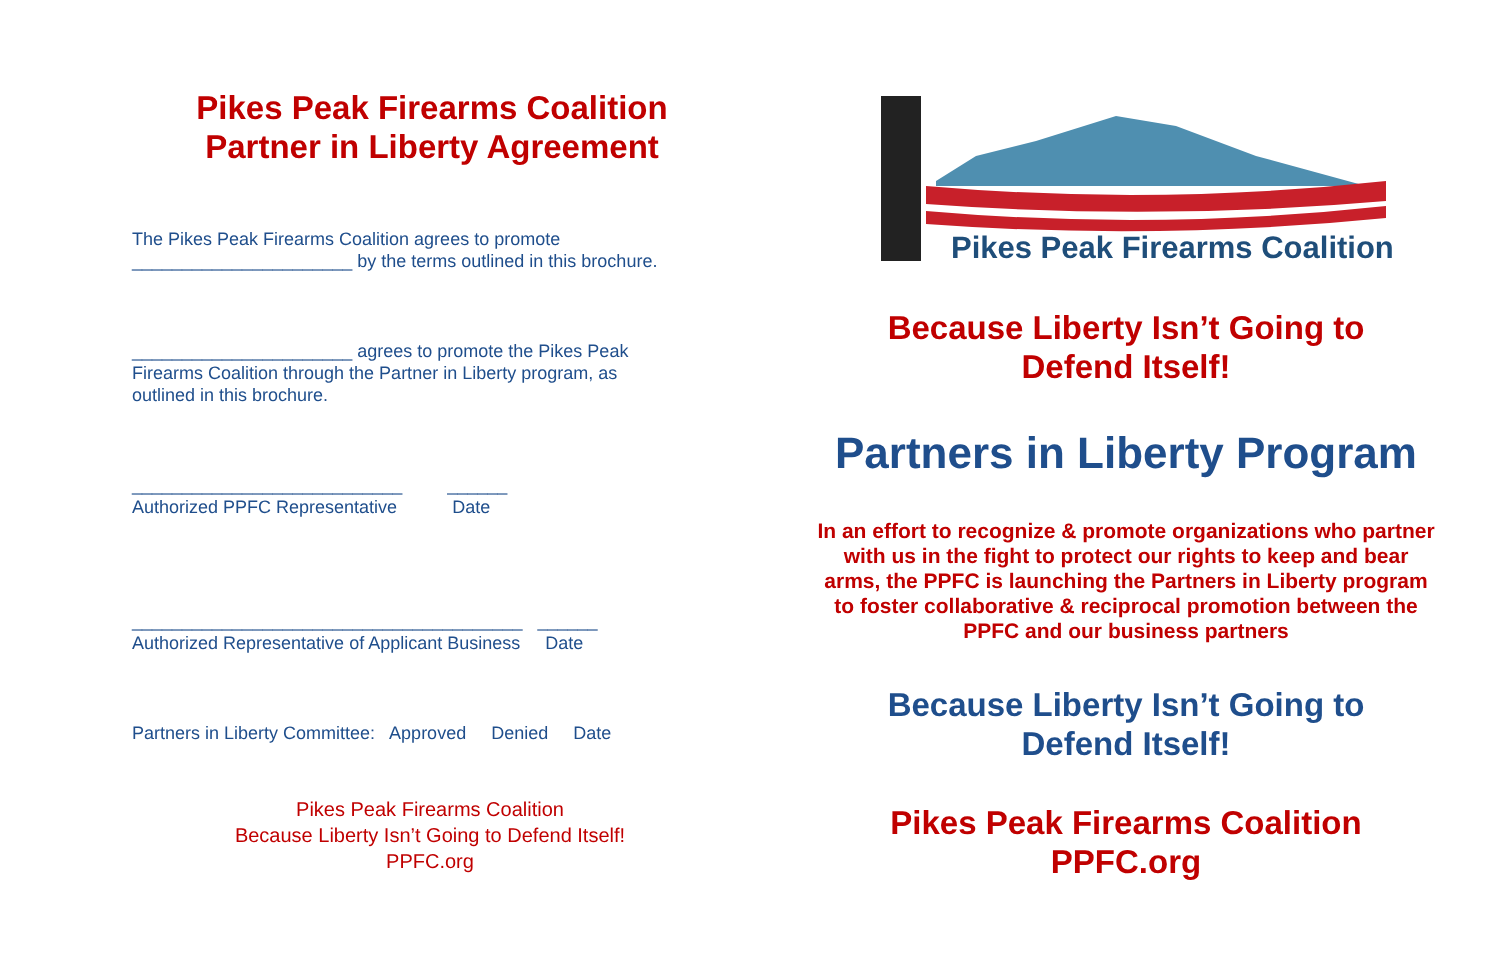Pikes Peak Firearms Coalition
Partner in Liberty Agreement
The Pikes Peak Firearms Coalition agrees to promote
______________________ by the terms outlined in this brochure.
______________________ agrees to promote the Pikes Peak
Firearms Coalition through the Partner in Liberty program, as
outlined in this brochure.
___________________________ ______
Authorized PPFC Representative Date
_______________________________________ ______
Authorized Representative of Applicant Business Date
Partners in Liberty Committee: Approved Denied Date
Pikes Peak Firearms Coalition
Because Liberty Isn’t Going to Defend Itself!
PPFC.org
Pikes Peak Firearms Coalition
Because Liberty Isn’t Going to
Defend Itself!
Partners in Liberty Program
In an effort to recognize & promote organizations who partner with us in the fight to protect our rights to keep and bear arms, the PPFC is launching the Partners in Liberty program to foster collaborative & reciprocal promotion between the PPFC and our business partners
Because Liberty Isn’t Going to
Defend Itself!
Pikes Peak Firearms Coalition
PPFC.org